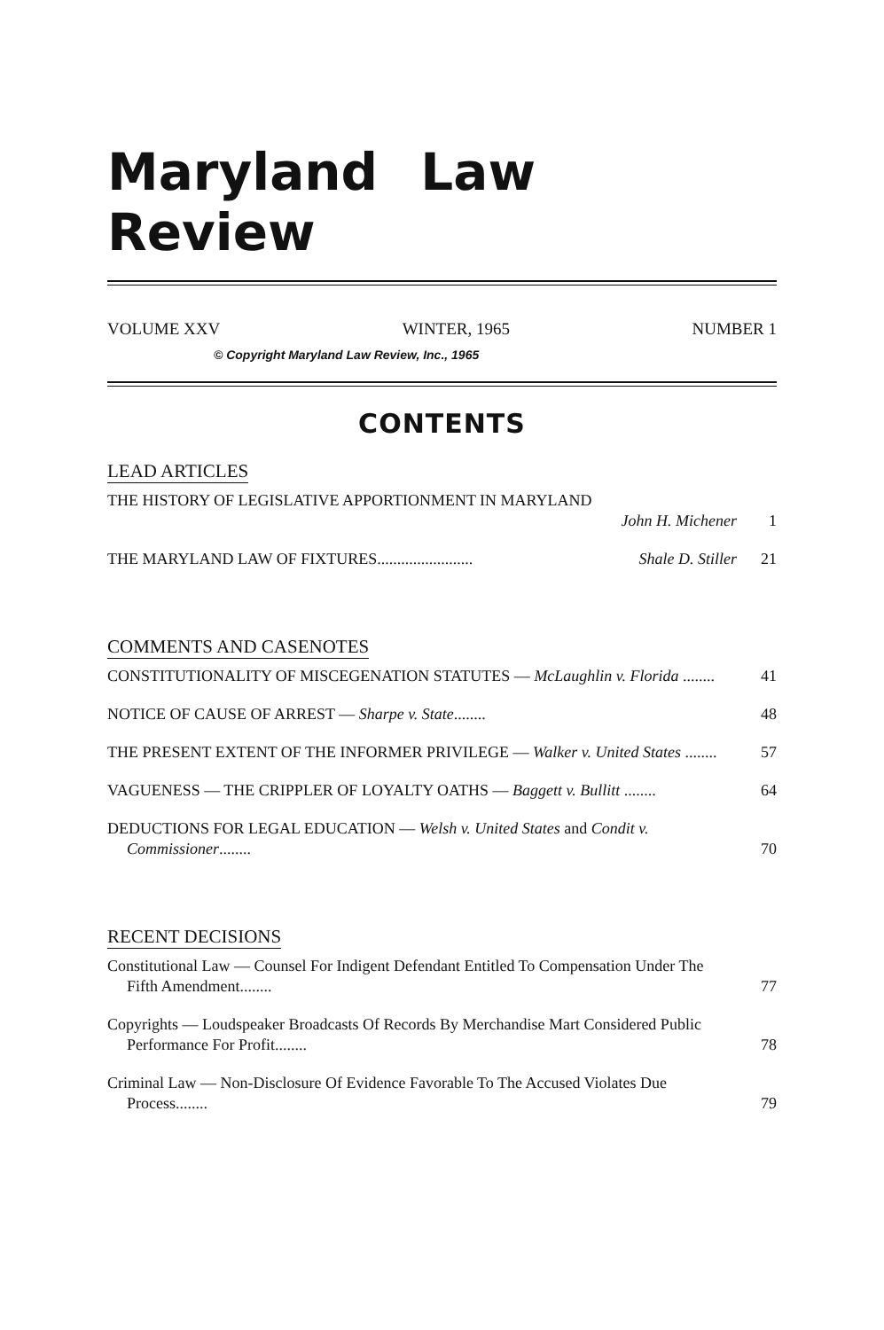Maryland Law Review
VOLUME XXV WINTER, 1965 NUMBER 1
© Copyright Maryland Law Review, Inc., 1965
CONTENTS
LEAD ARTICLES
THE HISTORY OF LEGISLATIVE APPORTIONMENT IN MARYLAND
John H. Michener
1
THE MARYLAND LAW OF FIXTURES........................ Shale D. Stiller
21
COMMENTS AND CASENOTES
CONSTITUTIONALITY OF MISCEGENATION STATUTES — McLaughlin v. Florida ........
41
NOTICE OF CAUSE OF ARREST — Sharpe v. State........
48
THE PRESENT EXTENT OF THE INFORMER PRIVILEGE — Walker v. United States ........
57
VAGUENESS — THE CRIPPLER OF LOYALTY OATHS — Baggett v. Bullitt ........
64
DEDUCTIONS FOR LEGAL EDUCATION — Welsh v. United States and Condit v. Commissioner........
70
RECENT DECISIONS
Constitutional Law — Counsel For Indigent Defendant Entitled To Compensation Under The Fifth Amendment........
77
Copyrights — Loudspeaker Broadcasts Of Records By Merchandise Mart Considered Public Performance For Profit........
78
Criminal Law — Non-Disclosure Of Evidence Favorable To The Accused Violates Due Process........
79